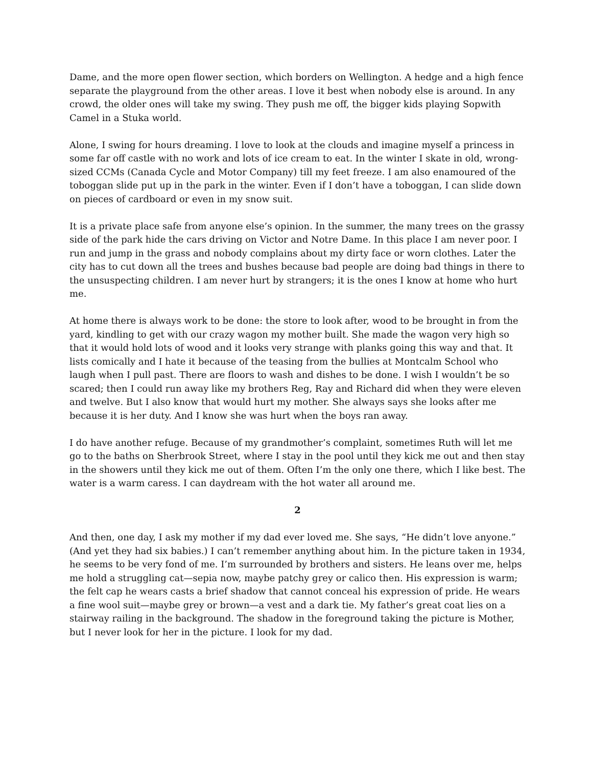Dame, and the more open flower section, which borders on Wellington. A hedge and a high fence separate the playground from the other areas. I love it best when nobody else is around. In any crowd, the older ones will take my swing. They push me off, the bigger kids playing Sopwith Camel in a Stuka world.
Alone, I swing for hours dreaming. I love to look at the clouds and imagine myself a princess in some far off castle with no work and lots of ice cream to eat. In the winter I skate in old, wrong-sized CCMs (Canada Cycle and Motor Company) till my feet freeze. I am also enamoured of the toboggan slide put up in the park in the winter. Even if I don’t have a toboggan, I can slide down on pieces of cardboard or even in my snow suit.
It is a private place safe from anyone else’s opinion. In the summer, the many trees on the grassy side of the park hide the cars driving on Victor and Notre Dame. In this place I am never poor. I run and jump in the grass and nobody complains about my dirty face or worn clothes. Later the city has to cut down all the trees and bushes because bad people are doing bad things in there to the unsuspecting children. I am never hurt by strangers; it is the ones I know at home who hurt me.
At home there is always work to be done: the store to look after, wood to be brought in from the yard, kindling to get with our crazy wagon my mother built. She made the wagon very high so that it would hold lots of wood and it looks very strange with planks going this way and that. It lists comically and I hate it because of the teasing from the bullies at Montcalm School who laugh when I pull past. There are floors to wash and dishes to be done. I wish I wouldn’t be so scared; then I could run away like my brothers Reg, Ray and Richard did when they were eleven and twelve. But I also know that would hurt my mother. She always says she looks after me because it is her duty. And I know she was hurt when the boys ran away.
I do have another refuge. Because of my grandmother’s complaint, sometimes Ruth will let me go to the baths on Sherbrook Street, where I stay in the pool until they kick me out and then stay in the showers until they kick me out of them. Often I’m the only one there, which I like best. The water is a warm caress. I can daydream with the hot water all around me.
2
And then, one day, I ask my mother if my dad ever loved me. She says, “He didn’t love anyone.” (And yet they had six babies.) I can’t remember anything about him. In the picture taken in 1934, he seems to be very fond of me. I’m surrounded by brothers and sisters. He leans over me, helps me hold a struggling cat—sepia now, maybe patchy grey or calico then. His expression is warm; the felt cap he wears casts a brief shadow that cannot conceal his expression of pride. He wears a fine wool suit—maybe grey or brown—a vest and a dark tie. My father’s great coat lies on a stairway railing in the background. The shadow in the foreground taking the picture is Mother, but I never look for her in the picture. I look for my dad.